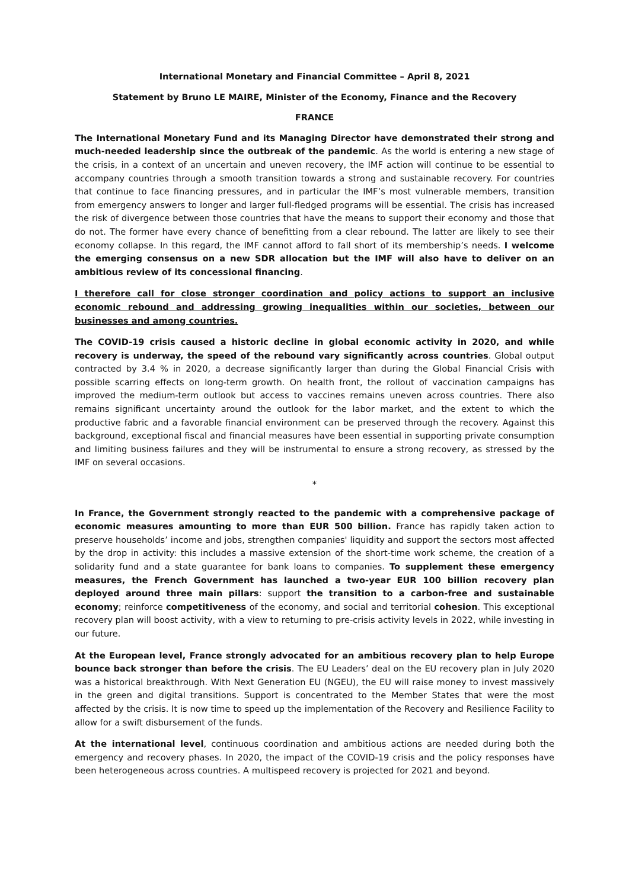International Monetary and Financial Committee – April 8, 2021
Statement by Bruno LE MAIRE, Minister of the Economy, Finance and the Recovery
FRANCE
The International Monetary Fund and its Managing Director have demonstrated their strong and much-needed leadership since the outbreak of the pandemic. As the world is entering a new stage of the crisis, in a context of an uncertain and uneven recovery, the IMF action will continue to be essential to accompany countries through a smooth transition towards a strong and sustainable recovery. For countries that continue to face financing pressures, and in particular the IMF’s most vulnerable members, transition from emergency answers to longer and larger full-fledged programs will be essential. The crisis has increased the risk of divergence between those countries that have the means to support their economy and those that do not. The former have every chance of benefitting from a clear rebound. The latter are likely to see their economy collapse. In this regard, the IMF cannot afford to fall short of its membership’s needs. I welcome the emerging consensus on a new SDR allocation but the IMF will also have to deliver on an ambitious review of its concessional financing.
I therefore call for close stronger coordination and policy actions to support an inclusive economic rebound and addressing growing inequalities within our societies, between our businesses and among countries.
The COVID-19 crisis caused a historic decline in global economic activity in 2020, and while recovery is underway, the speed of the rebound vary significantly across countries. Global output contracted by 3.4 % in 2020, a decrease significantly larger than during the Global Financial Crisis with possible scarring effects on long-term growth. On health front, the rollout of vaccination campaigns has improved the medium-term outlook but access to vaccines remains uneven across countries. There also remains significant uncertainty around the outlook for the labor market, and the extent to which the productive fabric and a favorable financial environment can be preserved through the recovery. Against this background, exceptional fiscal and financial measures have been essential in supporting private consumption and limiting business failures and they will be instrumental to ensure a strong recovery, as stressed by the IMF on several occasions.
*
In France, the Government strongly reacted to the pandemic with a comprehensive package of economic measures amounting to more than EUR 500 billion. France has rapidly taken action to preserve households’ income and jobs, strengthen companies' liquidity and support the sectors most affected by the drop in activity: this includes a massive extension of the short-time work scheme, the creation of a solidarity fund and a state guarantee for bank loans to companies. To supplement these emergency measures, the French Government has launched a two-year EUR 100 billion recovery plan deployed around three main pillars: support the transition to a carbon-free and sustainable economy; reinforce competitiveness of the economy, and social and territorial cohesion. This exceptional recovery plan will boost activity, with a view to returning to pre-crisis activity levels in 2022, while investing in our future.
At the European level, France strongly advocated for an ambitious recovery plan to help Europe bounce back stronger than before the crisis. The EU Leaders’ deal on the EU recovery plan in July 2020 was a historical breakthrough. With Next Generation EU (NGEU), the EU will raise money to invest massively in the green and digital transitions. Support is concentrated to the Member States that were the most affected by the crisis. It is now time to speed up the implementation of the Recovery and Resilience Facility to allow for a swift disbursement of the funds.
At the international level, continuous coordination and ambitious actions are needed during both the emergency and recovery phases. In 2020, the impact of the COVID-19 crisis and the policy responses have been heterogeneous across countries. A multispeed recovery is projected for 2021 and beyond.